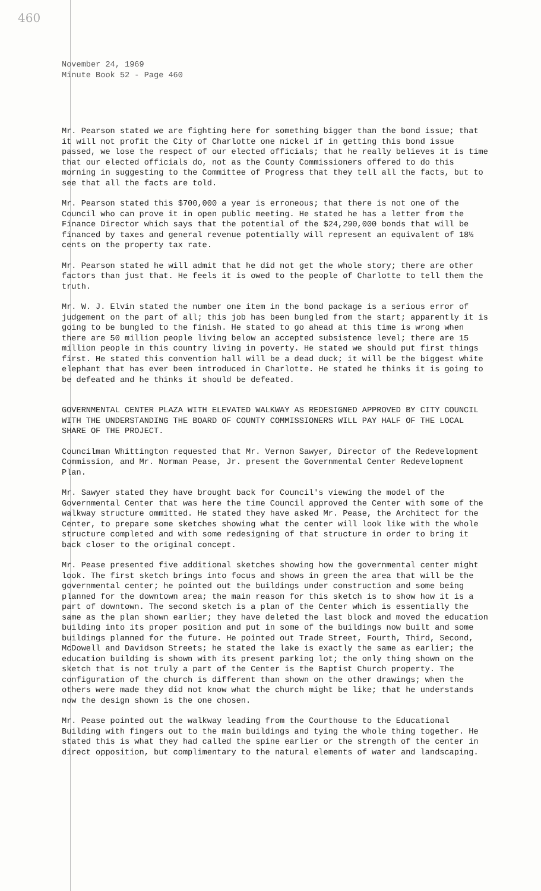460
November 24, 1969
Minute Book 52 - Page 460
Mr. Pearson stated we are fighting here for something bigger than the bond issue; that it will not profit the City of Charlotte one nickel if in getting this bond issue passed, we lose the respect of our elected officials; that he really believes it is time that our elected officials do, not as the County Commissioners offered to do this morning in suggesting to the Committee of Progress that they tell all the facts, but to see that all the facts are told.
Mr. Pearson stated this $700,000 a year is erroneous; that there is not one of the Council who can prove it in open public meeting. He stated he has a letter from the Finance Director which says that the potential of the $24,290,000 bonds that will be financed by taxes and general revenue potentially will represent an equivalent of 18½ cents on the property tax rate.
Mr. Pearson stated he will admit that he did not get the whole story; there are other factors than just that. He feels it is owed to the people of Charlotte to tell them the truth.
Mr. W. J. Elvin stated the number one item in the bond package is a serious error of judgement on the part of all; this job has been bungled from the start; apparently it is going to be bungled to the finish. He stated to go ahead at this time is wrong when there are 50 million people living below an accepted subsistence level; there are 15 million people in this country living in poverty. He stated we should put first things first. He stated this convention hall will be a dead duck; it will be the biggest white elephant that has ever been introduced in Charlotte. He stated he thinks it is going to be defeated and he thinks it should be defeated.
GOVERNMENTAL CENTER PLAZA WITH ELEVATED WALKWAY AS REDESIGNED APPROVED BY CITY COUNCIL WITH THE UNDERSTANDING THE BOARD OF COUNTY COMMISSIONERS WILL PAY HALF OF THE LOCAL SHARE OF THE PROJECT.
Councilman Whittington requested that Mr. Vernon Sawyer, Director of the Redevelopment Commission, and Mr. Norman Pease, Jr. present the Governmental Center Redevelopment Plan.
Mr. Sawyer stated they have brought back for Council's viewing the model of the Governmental Center that was here the time Council approved the Center with some of the walkway structure ommitted. He stated they have asked Mr. Pease, the Architect for the Center, to prepare some sketches showing what the center will look like with the whole structure completed and with some redesigning of that structure in order to bring it back closer to the original concept.
Mr. Pease presented five additional sketches showing how the governmental center might look. The first sketch brings into focus and shows in green the area that will be the governmental center; he pointed out the buildings under construction and some being planned for the downtown area; the main reason for this sketch is to show how it is a part of downtown. The second sketch is a plan of the Center which is essentially the same as the plan shown earlier; they have deleted the last block and moved the education building into its proper position and put in some of the buildings now built and some buildings planned for the future. He pointed out Trade Street, Fourth, Third, Second, McDowell and Davidson Streets; he stated the lake is exactly the same as earlier; the education building is shown with its present parking lot; the only thing shown on the sketch that is not truly a part of the Center is the Baptist Church property. The configuration of the church is different than shown on the other drawings; when the others were made they did not know what the church might be like; that he understands now the design shown is the one chosen.
Mr. Pease pointed out the walkway leading from the Courthouse to the Educational Building with fingers out to the main buildings and tying the whole thing together. He stated this is what they had called the spine earlier or the strength of the center in direct opposition, but complimentary to the natural elements of water and landscaping.